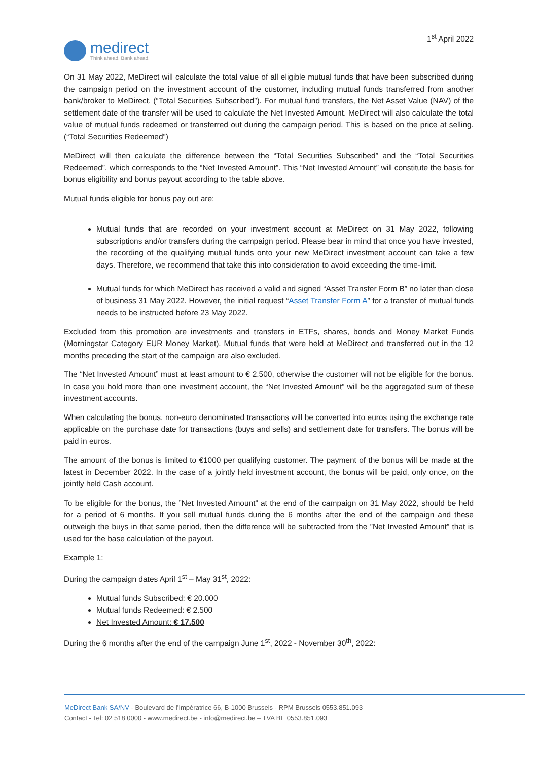medirect
Think ahead. Bank ahead.
1<sup>st</sup> April 2022
On 31 May 2022, MeDirect will calculate the total value of all eligible mutual funds that have been subscribed during the campaign period on the investment account of the customer, including mutual funds transferred from another bank/broker to MeDirect. (“Total Securities Subscribed”). For mutual fund transfers, the Net Asset Value (NAV) of the settlement date of the transfer will be used to calculate the Net Invested Amount. MeDirect will also calculate the total value of mutual funds redeemed or transferred out during the campaign period. This is based on the price at selling. (“Total Securities Redeemed”)
MeDirect will then calculate the difference between the “Total Securities Subscribed” and the “Total Securities Redeemed”, which corresponds to the “Net Invested Amount”. This “Net Invested Amount” will constitute the basis for bonus eligibility and bonus payout according to the table above.
Mutual funds eligible for bonus pay out are:
Mutual funds that are recorded on your investment account at MeDirect on 31 May 2022, following subscriptions and/or transfers during the campaign period. Please bear in mind that once you have invested, the recording of the qualifying mutual funds onto your new MeDirect investment account can take a few days. Therefore, we recommend that take this into consideration to avoid exceeding the time-limit.
Mutual funds for which MeDirect has received a valid and signed “Asset Transfer Form B” no later than close of business 31 May 2022. However, the initial request “Asset Transfer Form A” for a transfer of mutual funds needs to be instructed before 23 May 2022.
Excluded from this promotion are investments and transfers in ETFs, shares, bonds and Money Market Funds (Morningstar Category EUR Money Market). Mutual funds that were held at MeDirect and transferred out in the 12 months preceding the start of the campaign are also excluded.
The “Net Invested Amount” must at least amount to € 2.500, otherwise the customer will not be eligible for the bonus. In case you hold more than one investment account, the “Net Invested Amount” will be the aggregated sum of these investment accounts.
When calculating the bonus, non-euro denominated transactions will be converted into euros using the exchange rate applicable on the purchase date for transactions (buys and sells) and settlement date for transfers. The bonus will be paid in euros.
The amount of the bonus is limited to €1000 per qualifying customer. The payment of the bonus will be made at the latest in December 2022. In the case of a jointly held investment account, the bonus will be paid, only once, on the jointly held Cash account.
To be eligible for the bonus, the ”Net Invested Amount” at the end of the campaign on 31 May 2022, should be held for a period of 6 months. If you sell mutual funds during the 6 months after the end of the campaign and these outweigh the buys in that same period, then the difference will be subtracted from the ”Net Invested Amount” that is used for the base calculation of the payout.
Example 1:
During the campaign dates April 1<sup>st</sup> – May 31<sup>st</sup>, 2022:
Mutual funds Subscribed: € 20.000
Mutual funds Redeemed: € 2.500
Net Invested Amount: € 17.500
During the 6 months after the end of the campaign June 1<sup>st</sup>, 2022 - November 30<sup>th</sup>, 2022:
MeDirect Bank SA/NV - Boulevard de l’Impératrice 66, B-1000 Brussels - RPM Brussels 0553.851.093
Contact - Tel: 02 518 0000 - www.medirect.be - info@medirect.be – TVA BE 0553.851.093